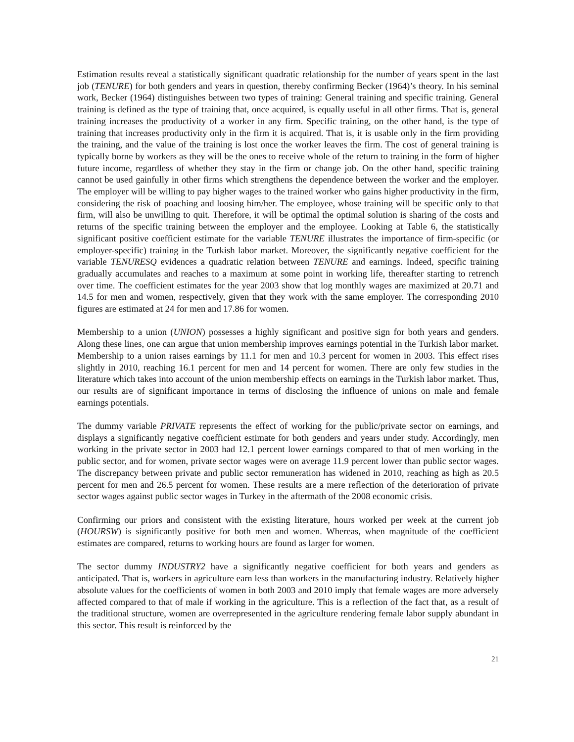Estimation results reveal a statistically significant quadratic relationship for the number of years spent in the last job (TENURE) for both genders and years in question, thereby confirming Becker (1964)’s theory. In his seminal work, Becker (1964) distinguishes between two types of training: General training and specific training. General training is defined as the type of training that, once acquired, is equally useful in all other firms. That is, general training increases the productivity of a worker in any firm. Specific training, on the other hand, is the type of training that increases productivity only in the firm it is acquired. That is, it is usable only in the firm providing the training, and the value of the training is lost once the worker leaves the firm. The cost of general training is typically borne by workers as they will be the ones to receive whole of the return to training in the form of higher future income, regardless of whether they stay in the firm or change job. On the other hand, specific training cannot be used gainfully in other firms which strengthens the dependence between the worker and the employer. The employer will be willing to pay higher wages to the trained worker who gains higher productivity in the firm, considering the risk of poaching and loosing him/her. The employee, whose training will be specific only to that firm, will also be unwilling to quit. Therefore, it will be optimal the optimal solution is sharing of the costs and returns of the specific training between the employer and the employee. Looking at Table 6, the statistically significant positive coefficient estimate for the variable TENURE illustrates the importance of firm-specific (or employer-specific) training in the Turkish labor market. Moreover, the significantly negative coefficient for the variable TENURESQ evidences a quadratic relation between TENURE and earnings. Indeed, specific training gradually accumulates and reaches to a maximum at some point in working life, thereafter starting to retrench over time. The coefficient estimates for the year 2003 show that log monthly wages are maximized at 20.71 and 14.5 for men and women, respectively, given that they work with the same employer. The corresponding 2010 figures are estimated at 24 for men and 17.86 for women.
Membership to a union (UNION) possesses a highly significant and positive sign for both years and genders. Along these lines, one can argue that union membership improves earnings potential in the Turkish labor market. Membership to a union raises earnings by 11.1 for men and 10.3 percent for women in 2003. This effect rises slightly in 2010, reaching 16.1 percent for men and 14 percent for women. There are only few studies in the literature which takes into account of the union membership effects on earnings in the Turkish labor market. Thus, our results are of significant importance in terms of disclosing the influence of unions on male and female earnings potentials.
The dummy variable PRIVATE represents the effect of working for the public/private sector on earnings, and displays a significantly negative coefficient estimate for both genders and years under study. Accordingly, men working in the private sector in 2003 had 12.1 percent lower earnings compared to that of men working in the public sector, and for women, private sector wages were on average 11.9 percent lower than public sector wages. The discrepancy between private and public sector remuneration has widened in 2010, reaching as high as 20.5 percent for men and 26.5 percent for women. These results are a mere reflection of the deterioration of private sector wages against public sector wages in Turkey in the aftermath of the 2008 economic crisis.
Confirming our priors and consistent with the existing literature, hours worked per week at the current job (HOURSW) is significantly positive for both men and women. Whereas, when magnitude of the coefficient estimates are compared, returns to working hours are found as larger for women.
The sector dummy INDUSTRY2 have a significantly negative coefficient for both years and genders as anticipated. That is, workers in agriculture earn less than workers in the manufacturing industry. Relatively higher absolute values for the coefficients of women in both 2003 and 2010 imply that female wages are more adversely affected compared to that of male if working in the agriculture. This is a reflection of the fact that, as a result of the traditional structure, women are overrepresented in the agriculture rendering female labor supply abundant in this sector. This result is reinforced by the
21